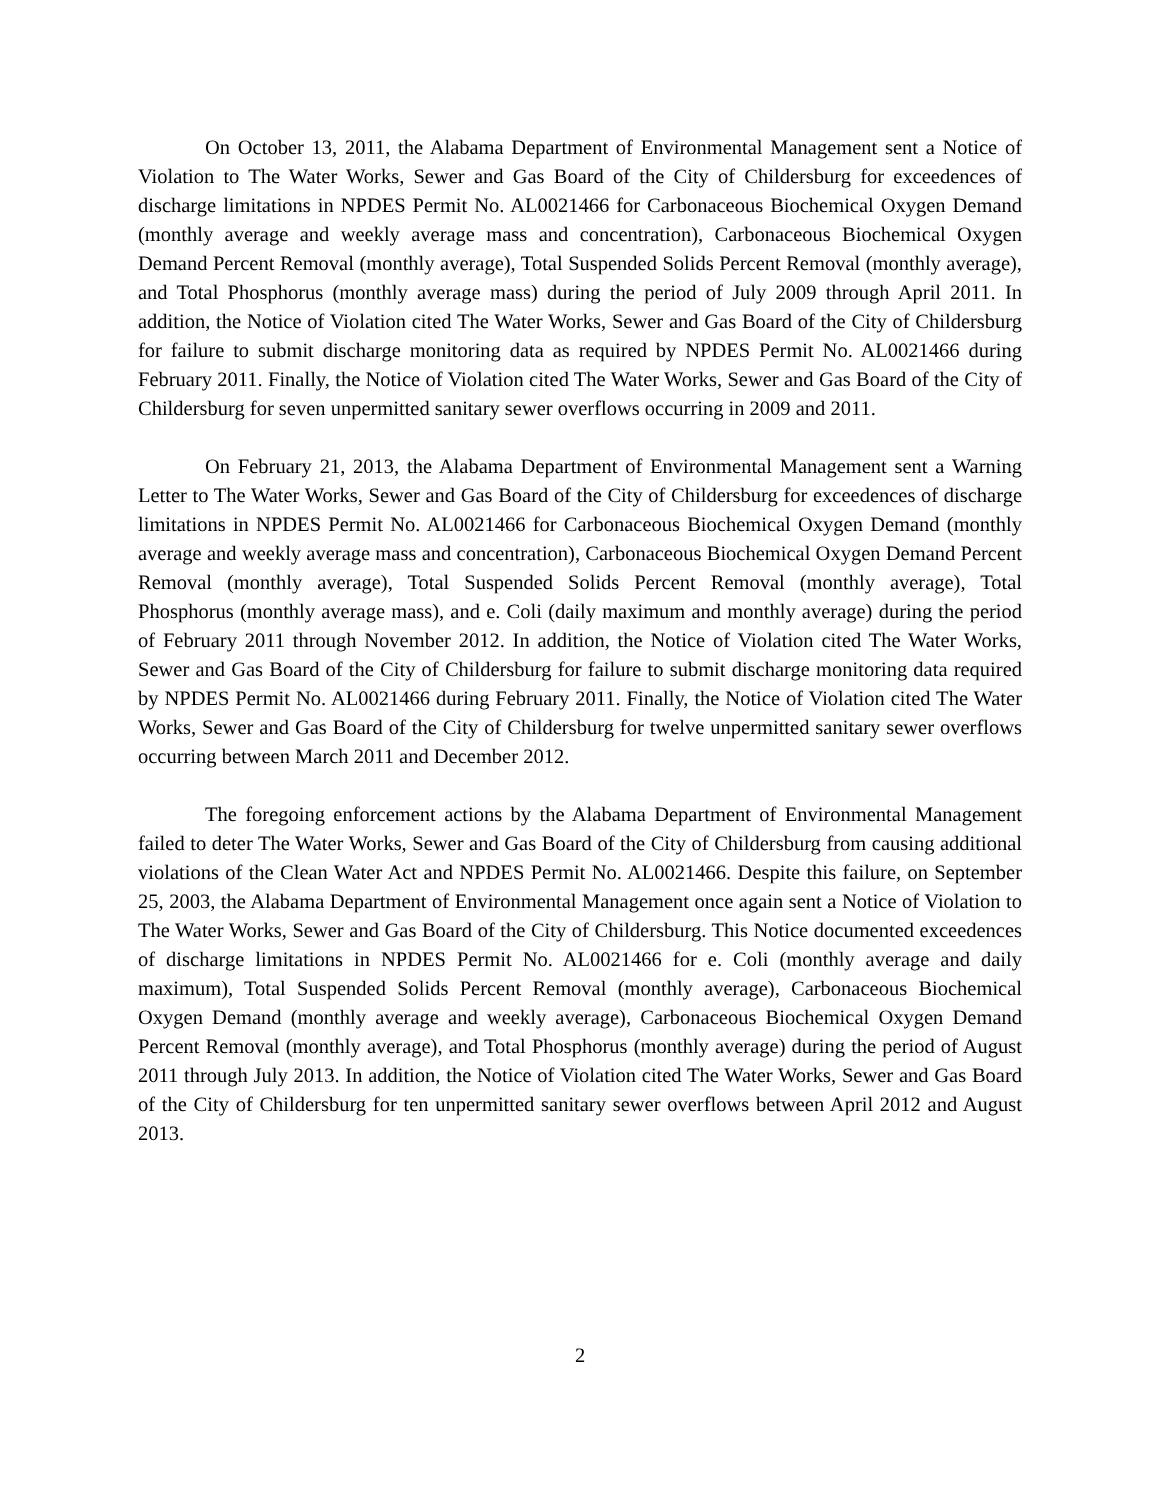On October 13, 2011, the Alabama Department of Environmental Management sent a Notice of Violation to The Water Works, Sewer and Gas Board of the City of Childersburg for exceedences of discharge limitations in NPDES Permit No. AL0021466 for Carbonaceous Biochemical Oxygen Demand (monthly average and weekly average mass and concentration), Carbonaceous Biochemical Oxygen Demand Percent Removal (monthly average), Total Suspended Solids Percent Removal (monthly average), and Total Phosphorus (monthly average mass) during the period of July 2009 through April 2011. In addition, the Notice of Violation cited The Water Works, Sewer and Gas Board of the City of Childersburg for failure to submit discharge monitoring data as required by NPDES Permit No. AL0021466 during February 2011. Finally, the Notice of Violation cited The Water Works, Sewer and Gas Board of the City of Childersburg for seven unpermitted sanitary sewer overflows occurring in 2009 and 2011.
On February 21, 2013, the Alabama Department of Environmental Management sent a Warning Letter to The Water Works, Sewer and Gas Board of the City of Childersburg for exceedences of discharge limitations in NPDES Permit No. AL0021466 for Carbonaceous Biochemical Oxygen Demand (monthly average and weekly average mass and concentration), Carbonaceous Biochemical Oxygen Demand Percent Removal (monthly average), Total Suspended Solids Percent Removal (monthly average), Total Phosphorus (monthly average mass), and e. Coli (daily maximum and monthly average) during the period of February 2011 through November 2012. In addition, the Notice of Violation cited The Water Works, Sewer and Gas Board of the City of Childersburg for failure to submit discharge monitoring data required by NPDES Permit No. AL0021466 during February 2011. Finally, the Notice of Violation cited The Water Works, Sewer and Gas Board of the City of Childersburg for twelve unpermitted sanitary sewer overflows occurring between March 2011 and December 2012.
The foregoing enforcement actions by the Alabama Department of Environmental Management failed to deter The Water Works, Sewer and Gas Board of the City of Childersburg from causing additional violations of the Clean Water Act and NPDES Permit No. AL0021466. Despite this failure, on September 25, 2003, the Alabama Department of Environmental Management once again sent a Notice of Violation to The Water Works, Sewer and Gas Board of the City of Childersburg. This Notice documented exceedences of discharge limitations in NPDES Permit No. AL0021466 for e. Coli (monthly average and daily maximum), Total Suspended Solids Percent Removal (monthly average), Carbonaceous Biochemical Oxygen Demand (monthly average and weekly average), Carbonaceous Biochemical Oxygen Demand Percent Removal (monthly average), and Total Phosphorus (monthly average) during the period of August 2011 through July 2013. In addition, the Notice of Violation cited The Water Works, Sewer and Gas Board of the City of Childersburg for ten unpermitted sanitary sewer overflows between April 2012 and August 2013.
2